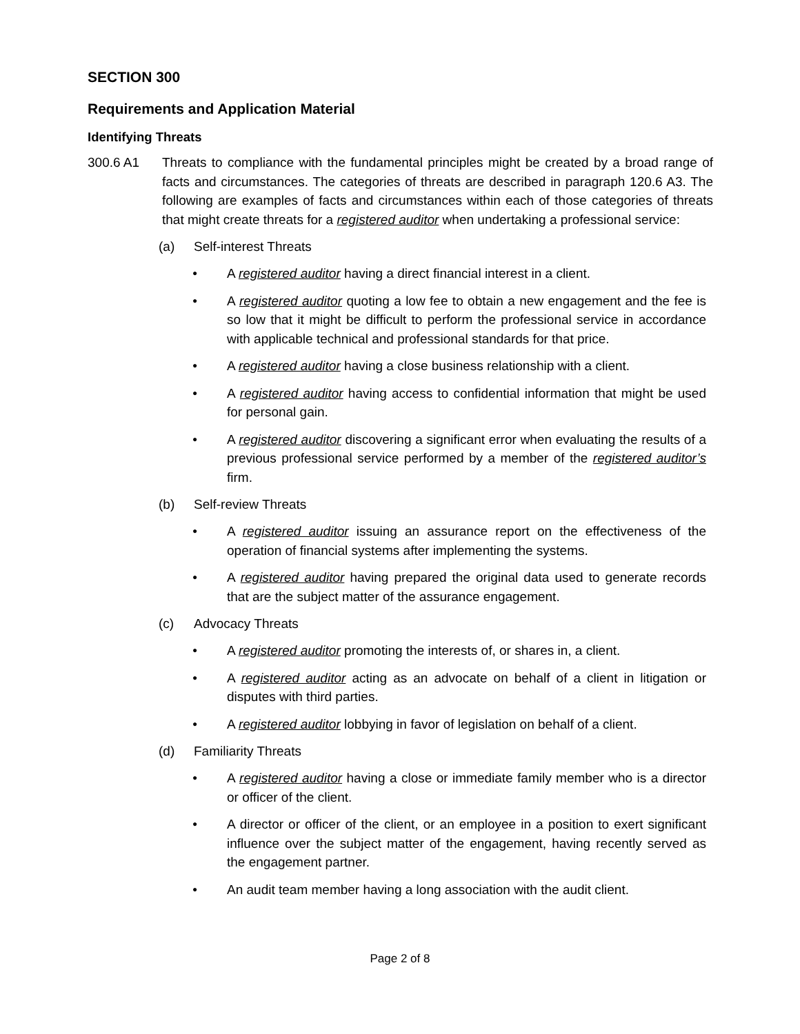SECTION 300
Requirements and Application Material
Identifying Threats
300.6 A1 Threats to compliance with the fundamental principles might be created by a broad range of facts and circumstances. The categories of threats are described in paragraph 120.6 A3. The following are examples of facts and circumstances within each of those categories of threats that might create threats for a registered auditor when undertaking a professional service:
(a) Self-interest Threats
● A registered auditor having a direct financial interest in a client.
● A registered auditor quoting a low fee to obtain a new engagement and the fee is so low that it might be difficult to perform the professional service in accordance with applicable technical and professional standards for that price.
● A registered auditor having a close business relationship with a client.
● A registered auditor having access to confidential information that might be used for personal gain.
● A registered auditor discovering a significant error when evaluating the results of a previous professional service performed by a member of the registered auditor’s firm.
(b) Self-review Threats
● A registered auditor issuing an assurance report on the effectiveness of the operation of financial systems after implementing the systems.
● A registered auditor having prepared the original data used to generate records that are the subject matter of the assurance engagement.
(c) Advocacy Threats
● A registered auditor promoting the interests of, or shares in, a client.
● A registered auditor acting as an advocate on behalf of a client in litigation or disputes with third parties.
● A registered auditor lobbying in favor of legislation on behalf of a client.
(d) Familiarity Threats
● A registered auditor having a close or immediate family member who is a director or officer of the client.
● A director or officer of the client, or an employee in a position to exert significant influence over the subject matter of the engagement, having recently served as the engagement partner.
● An audit team member having a long association with the audit client.
Page 2 of 8